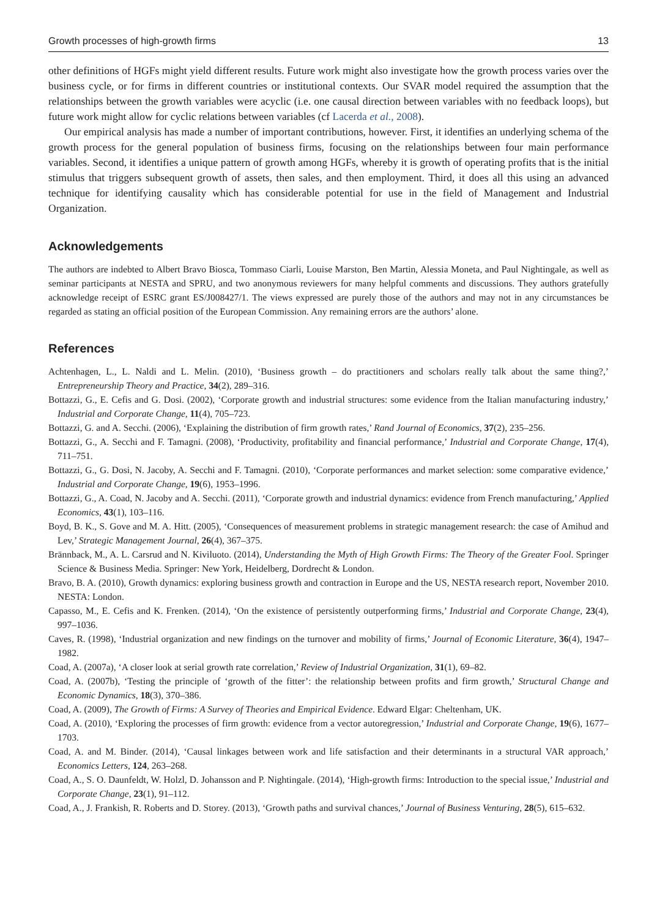Growth processes of high-growth firms 13
other definitions of HGFs might yield different results. Future work might also investigate how the growth process varies over the business cycle, or for firms in different countries or institutional contexts. Our SVAR model required the assumption that the relationships between the growth variables were acyclic (i.e. one causal direction between variables with no feedback loops), but future work might allow for cyclic relations between variables (cf Lacerda et al., 2008).
Our empirical analysis has made a number of important contributions, however. First, it identifies an underlying schema of the growth process for the general population of business firms, focusing on the relationships between four main performance variables. Second, it identifies a unique pattern of growth among HGFs, whereby it is growth of operating profits that is the initial stimulus that triggers subsequent growth of assets, then sales, and then employment. Third, it does all this using an advanced technique for identifying causality which has considerable potential for use in the field of Management and Industrial Organization.
Acknowledgements
The authors are indebted to Albert Bravo Biosca, Tommaso Ciarli, Louise Marston, Ben Martin, Alessia Moneta, and Paul Nightingale, as well as seminar participants at NESTA and SPRU, and two anonymous reviewers for many helpful comments and discussions. They authors gratefully acknowledge receipt of ESRC grant ES/J008427/1. The views expressed are purely those of the authors and may not in any circumstances be regarded as stating an official position of the European Commission. Any remaining errors are the authors’ alone.
References
Achtenhagen, L., L. Naldi and L. Melin. (2010), ‘Business growth – do practitioners and scholars really talk about the same thing?,’ Entrepreneurship Theory and Practice, 34(2), 289–316.
Bottazzi, G., E. Cefis and G. Dosi. (2002), ‘Corporate growth and industrial structures: some evidence from the Italian manufacturing industry,’ Industrial and Corporate Change, 11(4), 705–723.
Bottazzi, G. and A. Secchi. (2006), ‘Explaining the distribution of firm growth rates,’ Rand Journal of Economics, 37(2), 235–256.
Bottazzi, G., A. Secchi and F. Tamagni. (2008), ‘Productivity, profitability and financial performance,’ Industrial and Corporate Change, 17(4), 711–751.
Bottazzi, G., G. Dosi, N. Jacoby, A. Secchi and F. Tamagni. (2010), ‘Corporate performances and market selection: some comparative evidence,’ Industrial and Corporate Change, 19(6), 1953–1996.
Bottazzi, G., A. Coad, N. Jacoby and A. Secchi. (2011), ‘Corporate growth and industrial dynamics: evidence from French manufacturing,’ Applied Economics, 43(1), 103–116.
Boyd, B. K., S. Gove and M. A. Hitt. (2005), ‘Consequences of measurement problems in strategic management research: the case of Amihud and Lev,’ Strategic Management Journal, 26(4), 367–375.
Brännback, M., A. L. Carsrud and N. Kiviluoto. (2014), Understanding the Myth of High Growth Firms: The Theory of the Greater Fool. Springer Science & Business Media. Springer: New York, Heidelberg, Dordrecht & London.
Bravo, B. A. (2010), Growth dynamics: exploring business growth and contraction in Europe and the US, NESTA research report, November 2010. NESTA: London.
Capasso, M., E. Cefis and K. Frenken. (2014), ‘On the existence of persistently outperforming firms,’ Industrial and Corporate Change, 23(4), 997–1036.
Caves, R. (1998), ‘Industrial organization and new findings on the turnover and mobility of firms,’ Journal of Economic Literature, 36(4), 1947–1982.
Coad, A. (2007a), ‘A closer look at serial growth rate correlation,’ Review of Industrial Organization, 31(1), 69–82.
Coad, A. (2007b), ‘Testing the principle of ‘growth of the fitter’: the relationship between profits and firm growth,’ Structural Change and Economic Dynamics, 18(3), 370–386.
Coad, A. (2009), The Growth of Firms: A Survey of Theories and Empirical Evidence. Edward Elgar: Cheltenham, UK.
Coad, A. (2010), ‘Exploring the processes of firm growth: evidence from a vector autoregression,’ Industrial and Corporate Change, 19(6), 1677–1703.
Coad, A. and M. Binder. (2014), ‘Causal linkages between work and life satisfaction and their determinants in a structural VAR approach,’ Economics Letters, 124, 263–268.
Coad, A., S. O. Daunfeldt, W. Holzl, D. Johansson and P. Nightingale. (2014), ‘High-growth firms: Introduction to the special issue,’ Industrial and Corporate Change, 23(1), 91–112.
Coad, A., J. Frankish, R. Roberts and D. Storey. (2013), ‘Growth paths and survival chances,’ Journal of Business Venturing, 28(5), 615–632.